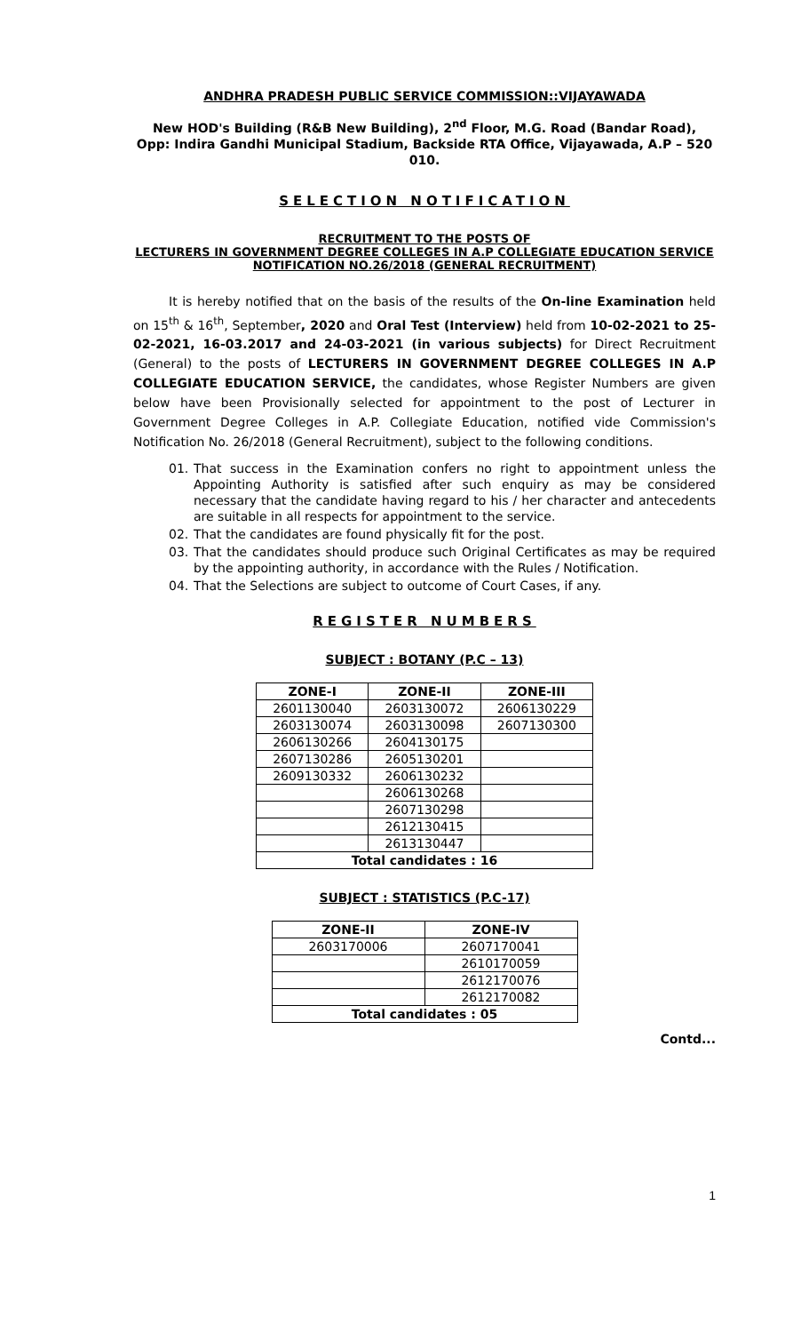ANDHRA PRADESH PUBLIC SERVICE COMMISSION::VIJAYAWADA
New HOD's Building (R&B New Building), 2<sup>nd</sup> Floor, M.G. Road (Bandar Road),
Opp: Indira Gandhi Municipal Stadium, Backside RTA Office, Vijayawada, A.P – 520 010.
SELECTION NOTIFICATION
RECRUITMENT TO THE POSTS OF
LECTURERS IN GOVERNMENT DEGREE COLLEGES IN A.P COLLEGIATE EDUCATION SERVICE
NOTIFICATION NO.26/2018 (GENERAL RECRUITMENT)
It is hereby notified that on the basis of the results of the On-line Examination held on 15<sup>th</sup> & 16<sup>th</sup>, September, 2020 and Oral Test (Interview) held from 10-02-2021 to 25-02-2021, 16-03.2017 and 24-03-2021 (in various subjects) for Direct Recruitment (General) to the posts of LECTURERS IN GOVERNMENT DEGREE COLLEGES IN A.P COLLEGIATE EDUCATION SERVICE, the candidates, whose Register Numbers are given below have been Provisionally selected for appointment to the post of Lecturer in Government Degree Colleges in A.P. Collegiate Education, notified vide Commission's Notification No. 26/2018 (General Recruitment), subject to the following conditions.
01. That success in the Examination confers no right to appointment unless the Appointing Authority is satisfied after such enquiry as may be considered necessary that the candidate having regard to his / her character and antecedents are suitable in all respects for appointment to the service.
02. That the candidates are found physically fit for the post.
03. That the candidates should produce such Original Certificates as may be required by the appointing authority, in accordance with the Rules / Notification.
04. That the Selections are subject to outcome of Court Cases, if any.
REGISTER NUMBERS
SUBJECT : BOTANY (P.C – 13)
| ZONE-I | ZONE-II | ZONE-III |
| --- | --- | --- |
| 2601130040 | 2603130072 | 2606130229 |
| 2603130074 | 2603130098 | 2607130300 |
| 2606130266 | 2604130175 | |
| 2607130286 | 2605130201 | |
| 2609130332 | 2606130232 | |
| | 2606130268 | |
| | 2607130298 | |
| | 2612130415 | |
| | 2613130447 | |
| Total candidates : 16 | | |
SUBJECT : STATISTICS (P.C-17)
| ZONE-II | ZONE-IV |
| --- | --- |
| 2603170006 | 2607170041 |
| | 2610170059 |
| | 2612170076 |
| | 2612170082 |
| Total candidates : 05 | |
Contd...
1